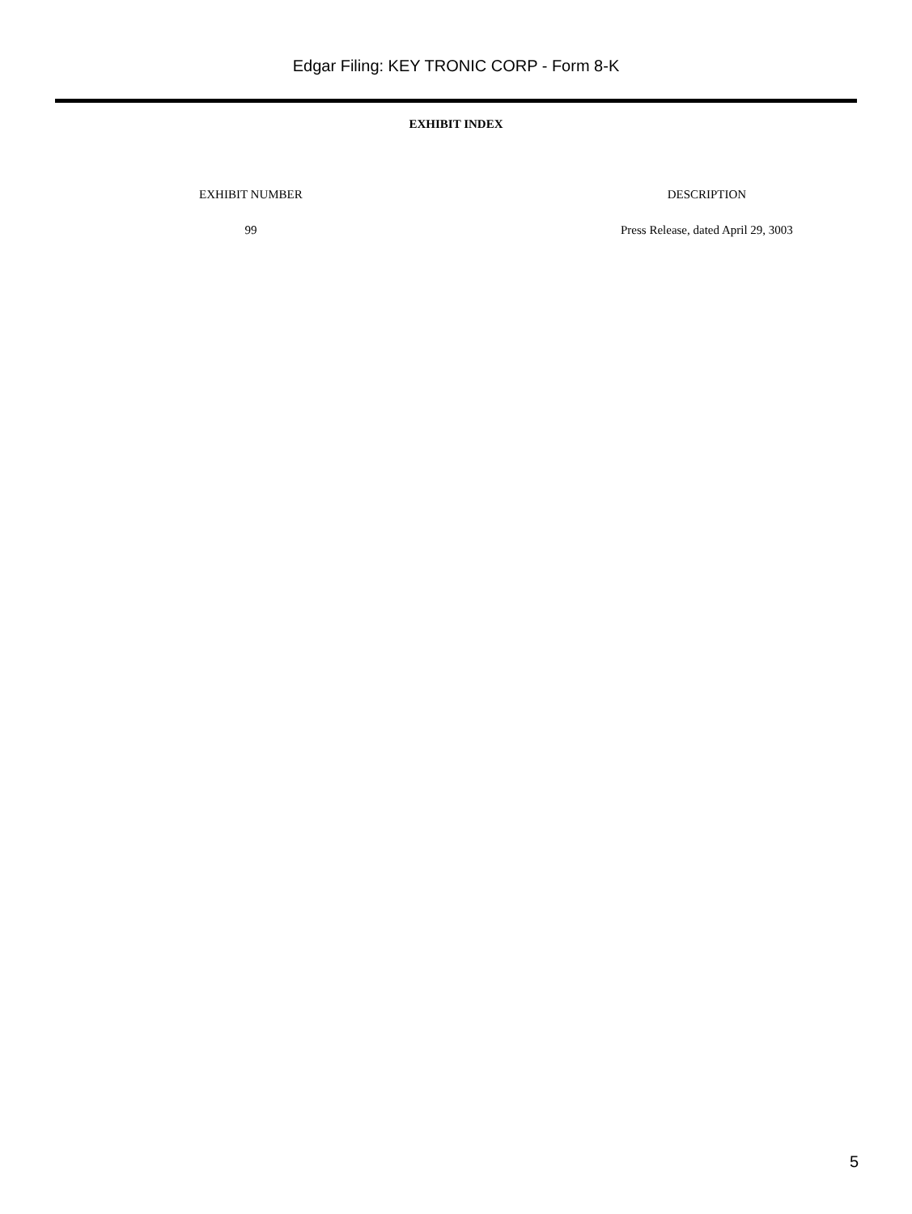Edgar Filing: KEY TRONIC CORP - Form 8-K
EXHIBIT INDEX
| EXHIBIT NUMBER | DESCRIPTION |
| --- | --- |
| 99 | Press Release, dated April 29, 3003 |
5